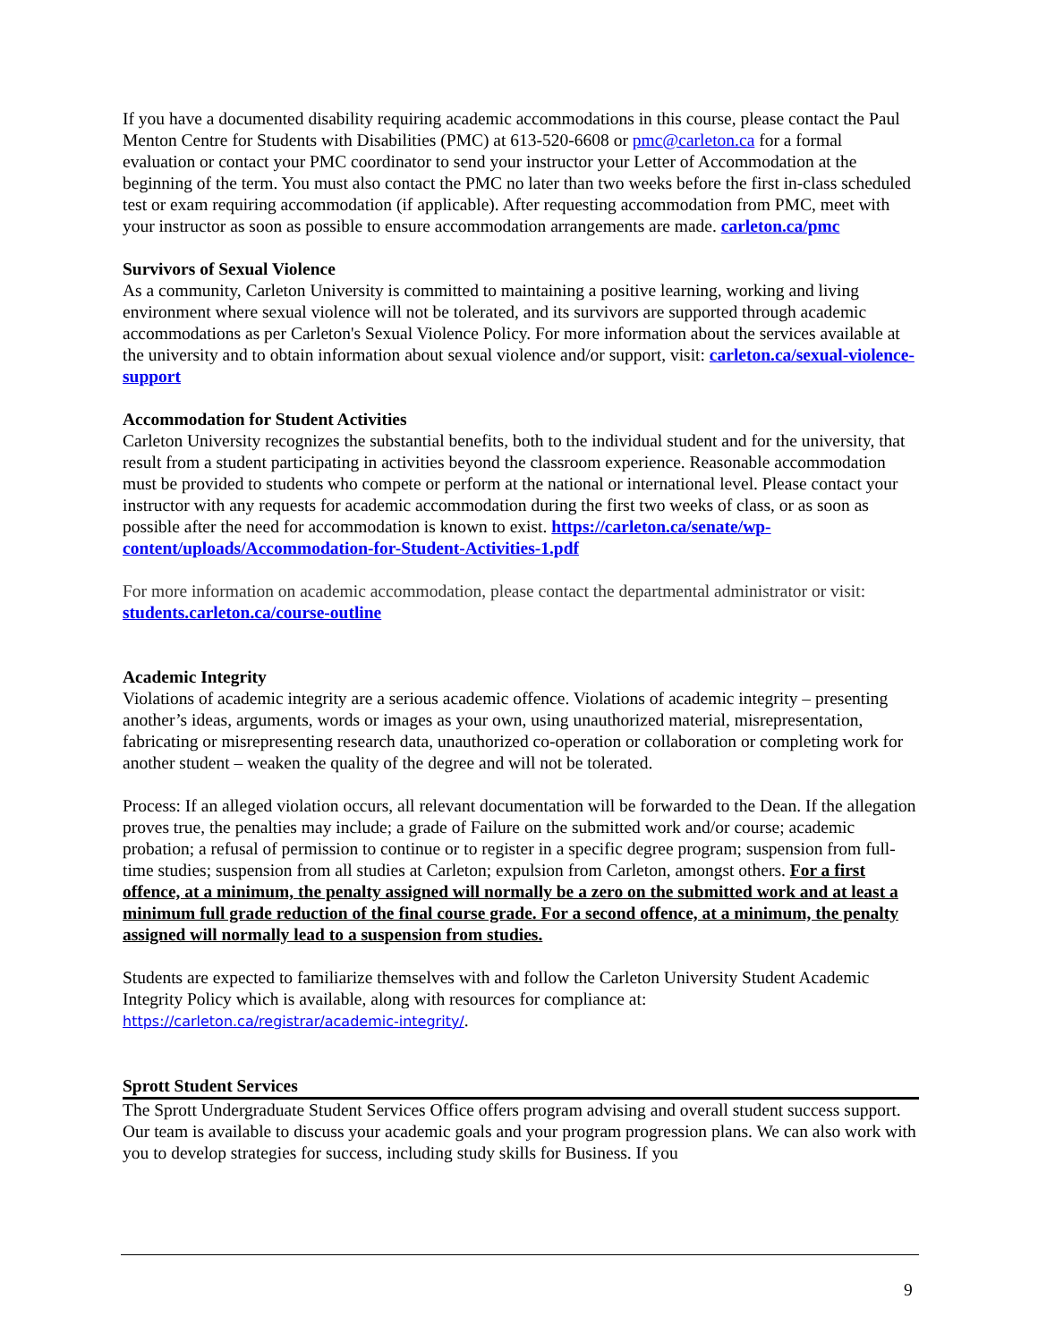If you have a documented disability requiring academic accommodations in this course, please contact the Paul Menton Centre for Students with Disabilities (PMC) at 613-520-6608 or pmc@carleton.ca for a formal evaluation or contact your PMC coordinator to send your instructor your Letter of Accommodation at the beginning of the term. You must also contact the PMC no later than two weeks before the first in-class scheduled test or exam requiring accommodation (if applicable). After requesting accommodation from PMC, meet with your instructor as soon as possible to ensure accommodation arrangements are made. carleton.ca/pmc
Survivors of Sexual Violence
As a community, Carleton University is committed to maintaining a positive learning, working and living environment where sexual violence will not be tolerated, and its survivors are supported through academic accommodations as per Carleton's Sexual Violence Policy. For more information about the services available at the university and to obtain information about sexual violence and/or support, visit: carleton.ca/sexual-violence-support
Accommodation for Student Activities
Carleton University recognizes the substantial benefits, both to the individual student and for the university, that result from a student participating in activities beyond the classroom experience. Reasonable accommodation must be provided to students who compete or perform at the national or international level. Please contact your instructor with any requests for academic accommodation during the first two weeks of class, or as soon as possible after the need for accommodation is known to exist. https://carleton.ca/senate/wp-content/uploads/Accommodation-for-Student-Activities-1.pdf
For more information on academic accommodation, please contact the departmental administrator or visit: students.carleton.ca/course-outline
Academic Integrity
Violations of academic integrity are a serious academic offence. Violations of academic integrity – presenting another’s ideas, arguments, words or images as your own, using unauthorized material, misrepresentation, fabricating or misrepresenting research data, unauthorized co-operation or collaboration or completing work for another student – weaken the quality of the degree and will not be tolerated.
Process: If an alleged violation occurs, all relevant documentation will be forwarded to the Dean. If the allegation proves true, the penalties may include; a grade of Failure on the submitted work and/or course; academic probation; a refusal of permission to continue or to register in a specific degree program; suspension from full-time studies; suspension from all studies at Carleton; expulsion from Carleton, amongst others. For a first offence, at a minimum, the penalty assigned will normally be a zero on the submitted work and at least a minimum full grade reduction of the final course grade. For a second offence, at a minimum, the penalty assigned will normally lead to a suspension from studies.
Students are expected to familiarize themselves with and follow the Carleton University Student Academic Integrity Policy which is available, along with resources for compliance at: https://carleton.ca/registrar/academic-integrity/.
Sprott Student Services
The Sprott Undergraduate Student Services Office offers program advising and overall student success support. Our team is available to discuss your academic goals and your program progression plans. We can also work with you to develop strategies for success, including study skills for Business. If you
9